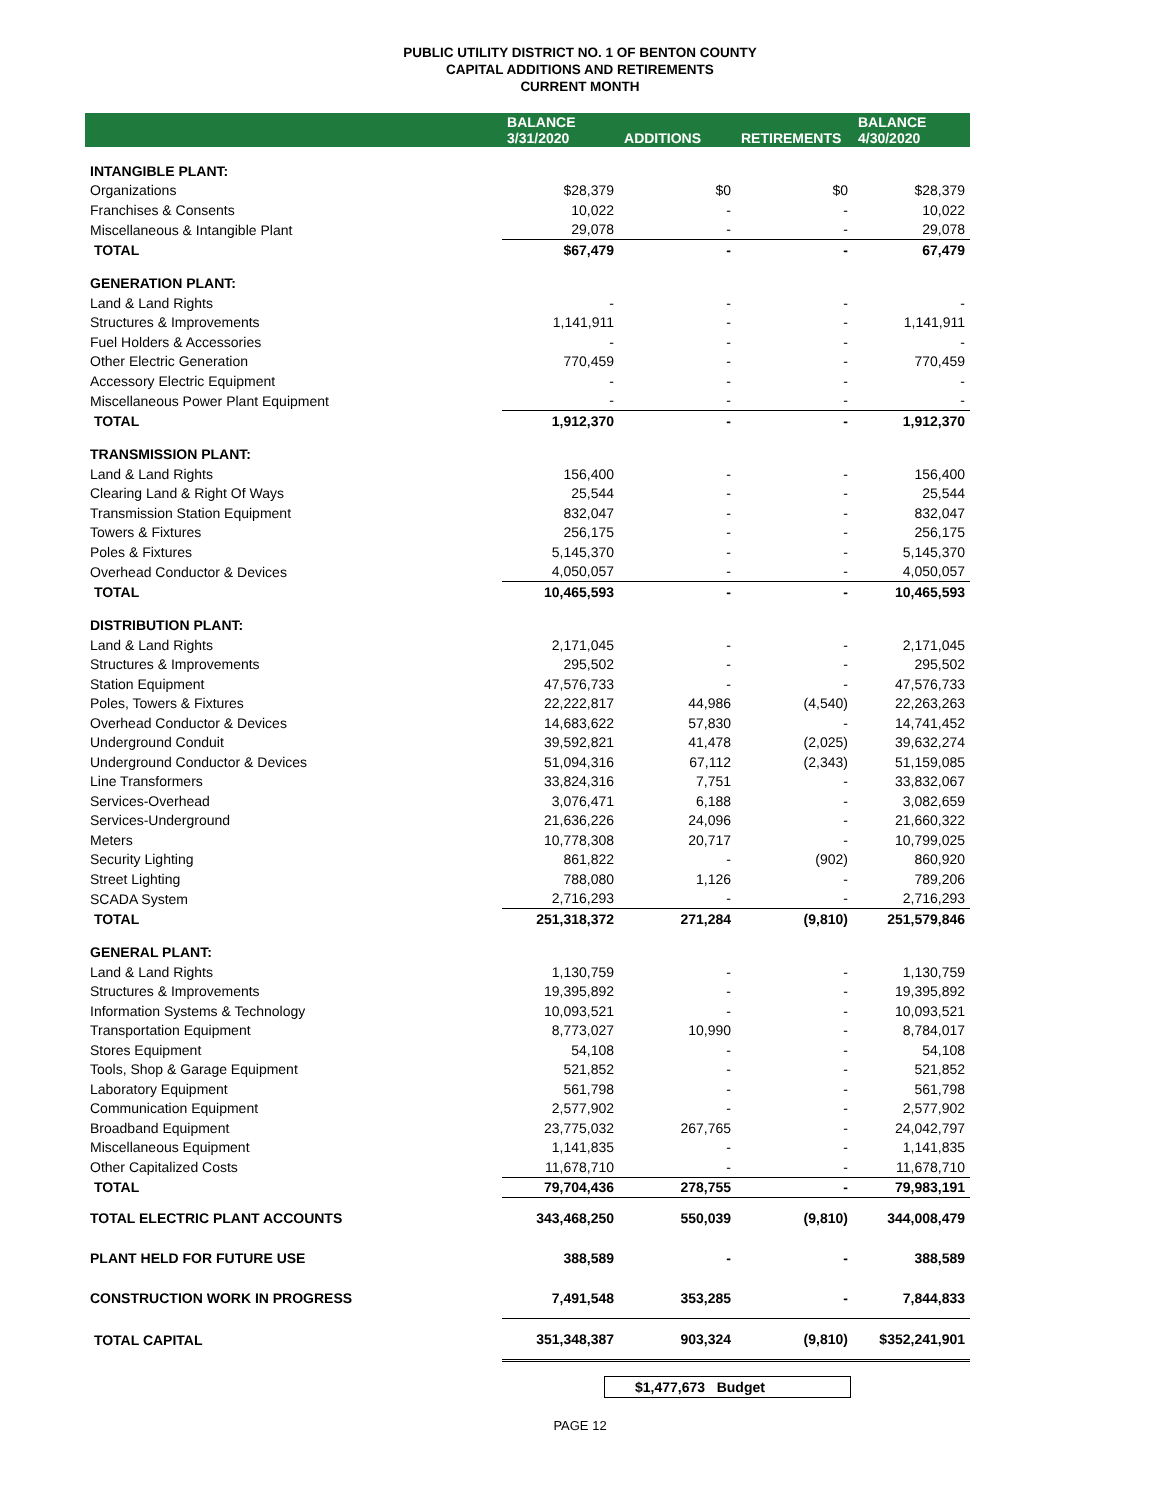PUBLIC UTILITY DISTRICT NO. 1 OF BENTON COUNTY
CAPITAL ADDITIONS AND RETIREMENTS
CURRENT MONTH
| | BALANCE 3/31/2020 | ADDITIONS | RETIREMENTS | BALANCE 4/30/2020 |
| --- | --- | --- | --- | --- |
| INTANGIBLE PLANT: | | | | |
| Organizations | $28,379 | $0 | $0 | $28,379 |
| Franchises & Consents | 10,022 | - | - | 10,022 |
| Miscellaneous & Intangible Plant | 29,078 | - | - | 29,078 |
| TOTAL | $67,479 | - | - | 67,479 |
| GENERATION PLANT: | | | | |
| Land & Land Rights | - | - | - | - |
| Structures & Improvements | 1,141,911 | - | - | 1,141,911 |
| Fuel Holders & Accessories | - | - | - | - |
| Other Electric Generation | 770,459 | - | - | 770,459 |
| Accessory Electric Equipment | - | - | - | - |
| Miscellaneous Power Plant Equipment | - | - | - | - |
| TOTAL | 1,912,370 | - | - | 1,912,370 |
| TRANSMISSION PLANT: | | | | |
| Land & Land Rights | 156,400 | - | - | 156,400 |
| Clearing Land & Right Of Ways | 25,544 | - | - | 25,544 |
| Transmission Station Equipment | 832,047 | - | - | 832,047 |
| Towers & Fixtures | 256,175 | - | - | 256,175 |
| Poles & Fixtures | 5,145,370 | - | - | 5,145,370 |
| Overhead Conductor & Devices | 4,050,057 | - | - | 4,050,057 |
| TOTAL | 10,465,593 | - | - | 10,465,593 |
| DISTRIBUTION PLANT: | | | | |
| Land & Land Rights | 2,171,045 | - | - | 2,171,045 |
| Structures & Improvements | 295,502 | - | - | 295,502 |
| Station Equipment | 47,576,733 | - | - | 47,576,733 |
| Poles, Towers & Fixtures | 22,222,817 | 44,986 | (4,540) | 22,263,263 |
| Overhead Conductor & Devices | 14,683,622 | 57,830 | - | 14,741,452 |
| Underground Conduit | 39,592,821 | 41,478 | (2,025) | 39,632,274 |
| Underground Conductor & Devices | 51,094,316 | 67,112 | (2,343) | 51,159,085 |
| Line Transformers | 33,824,316 | 7,751 | - | 33,832,067 |
| Services-Overhead | 3,076,471 | 6,188 | - | 3,082,659 |
| Services-Underground | 21,636,226 | 24,096 | - | 21,660,322 |
| Meters | 10,778,308 | 20,717 | - | 10,799,025 |
| Security Lighting | 861,822 | - | (902) | 860,920 |
| Street Lighting | 788,080 | 1,126 | - | 789,206 |
| SCADA System | 2,716,293 | - | - | 2,716,293 |
| TOTAL | 251,318,372 | 271,284 | (9,810) | 251,579,846 |
| GENERAL PLANT: | | | | |
| Land & Land Rights | 1,130,759 | - | - | 1,130,759 |
| Structures & Improvements | 19,395,892 | - | - | 19,395,892 |
| Information Systems & Technology | 10,093,521 | - | - | 10,093,521 |
| Transportation Equipment | 8,773,027 | 10,990 | - | 8,784,017 |
| Stores Equipment | 54,108 | - | - | 54,108 |
| Tools, Shop & Garage Equipment | 521,852 | - | - | 521,852 |
| Laboratory Equipment | 561,798 | - | - | 561,798 |
| Communication Equipment | 2,577,902 | - | - | 2,577,902 |
| Broadband Equipment | 23,775,032 | 267,765 | - | 24,042,797 |
| Miscellaneous Equipment | 1,141,835 | - | - | 1,141,835 |
| Other Capitalized Costs | 11,678,710 | - | - | 11,678,710 |
| TOTAL | 79,704,436 | 278,755 | - | 79,983,191 |
| TOTAL ELECTRIC PLANT ACCOUNTS | 343,468,250 | 550,039 | (9,810) | 344,008,479 |
| PLANT HELD FOR FUTURE USE | 388,589 | - | - | 388,589 |
| CONSTRUCTION WORK IN PROGRESS | 7,491,548 | 353,285 | - | 7,844,833 |
| TOTAL CAPITAL | 351,348,387 | 903,324 | (9,810) | $352,241,901 |
$1,477,673 Budget
PAGE 12